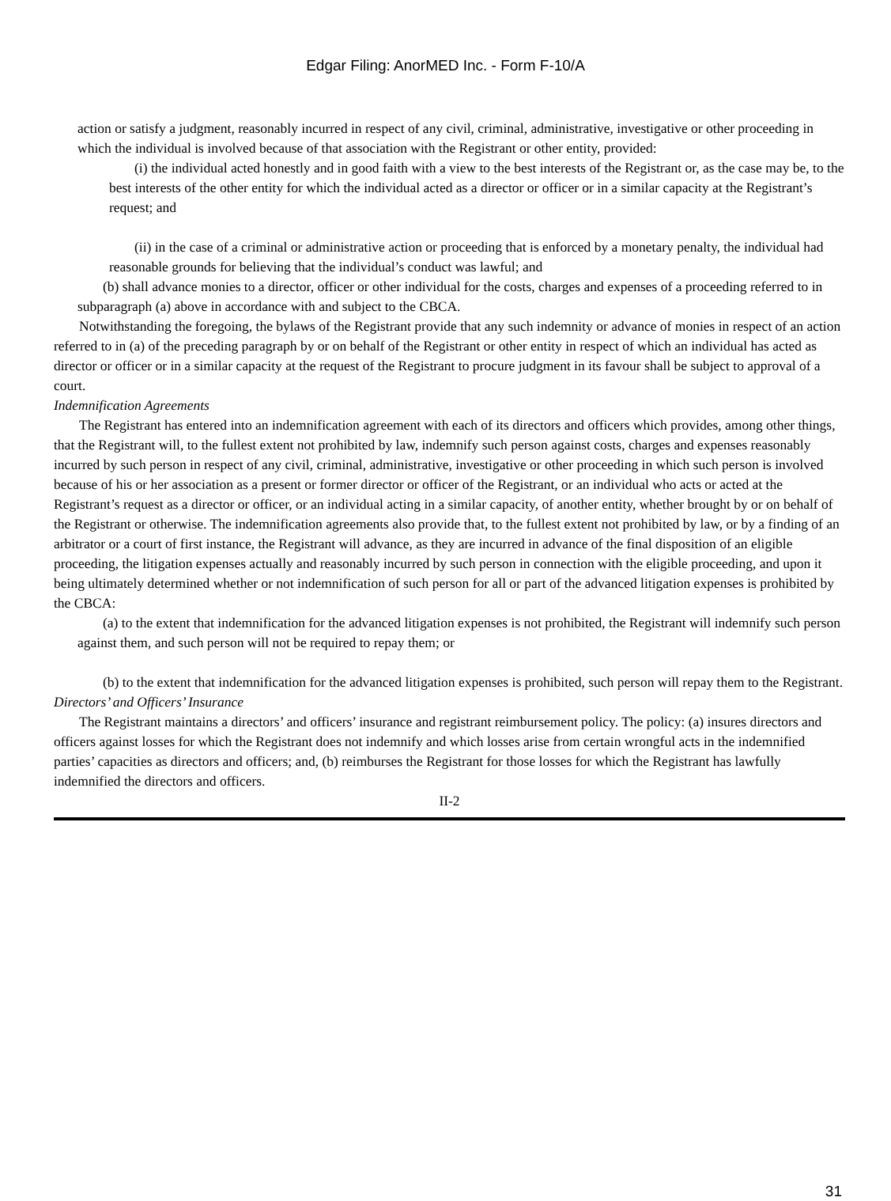Edgar Filing: AnorMED Inc. - Form F-10/A
action or satisfy a judgment, reasonably incurred in respect of any civil, criminal, administrative, investigative or other proceeding in which the individual is involved because of that association with the Registrant or other entity, provided:
(i) the individual acted honestly and in good faith with a view to the best interests of the Registrant or, as the case may be, to the best interests of the other entity for which the individual acted as a director or officer or in a similar capacity at the Registrant’s request; and
(ii) in the case of a criminal or administrative action or proceeding that is enforced by a monetary penalty, the individual had reasonable grounds for believing that the individual’s conduct was lawful; and
(b) shall advance monies to a director, officer or other individual for the costs, charges and expenses of a proceeding referred to in subparagraph (a) above in accordance with and subject to the CBCA.
Notwithstanding the foregoing, the bylaws of the Registrant provide that any such indemnity or advance of monies in respect of an action referred to in (a) of the preceding paragraph by or on behalf of the Registrant or other entity in respect of which an individual has acted as director or officer or in a similar capacity at the request of the Registrant to procure judgment in its favour shall be subject to approval of a court.
Indemnification Agreements
The Registrant has entered into an indemnification agreement with each of its directors and officers which provides, among other things, that the Registrant will, to the fullest extent not prohibited by law, indemnify such person against costs, charges and expenses reasonably incurred by such person in respect of any civil, criminal, administrative, investigative or other proceeding in which such person is involved because of his or her association as a present or former director or officer of the Registrant, or an individual who acts or acted at the Registrant’s request as a director or officer, or an individual acting in a similar capacity, of another entity, whether brought by or on behalf of the Registrant or otherwise. The indemnification agreements also provide that, to the fullest extent not prohibited by law, or by a finding of an arbitrator or a court of first instance, the Registrant will advance, as they are incurred in advance of the final disposition of an eligible proceeding, the litigation expenses actually and reasonably incurred by such person in connection with the eligible proceeding, and upon it being ultimately determined whether or not indemnification of such person for all or part of the advanced litigation expenses is prohibited by the CBCA:
(a) to the extent that indemnification for the advanced litigation expenses is not prohibited, the Registrant will indemnify such person against them, and such person will not be required to repay them; or
(b) to the extent that indemnification for the advanced litigation expenses is prohibited, such person will repay them to the Registrant.
Directors’ and Officers’ Insurance
The Registrant maintains a directors’ and officers’ insurance and registrant reimbursement policy. The policy: (a) insures directors and officers against losses for which the Registrant does not indemnify and which losses arise from certain wrongful acts in the indemnified parties’ capacities as directors and officers; and, (b) reimburses the Registrant for those losses for which the Registrant has lawfully indemnified the directors and officers.
II-2
31